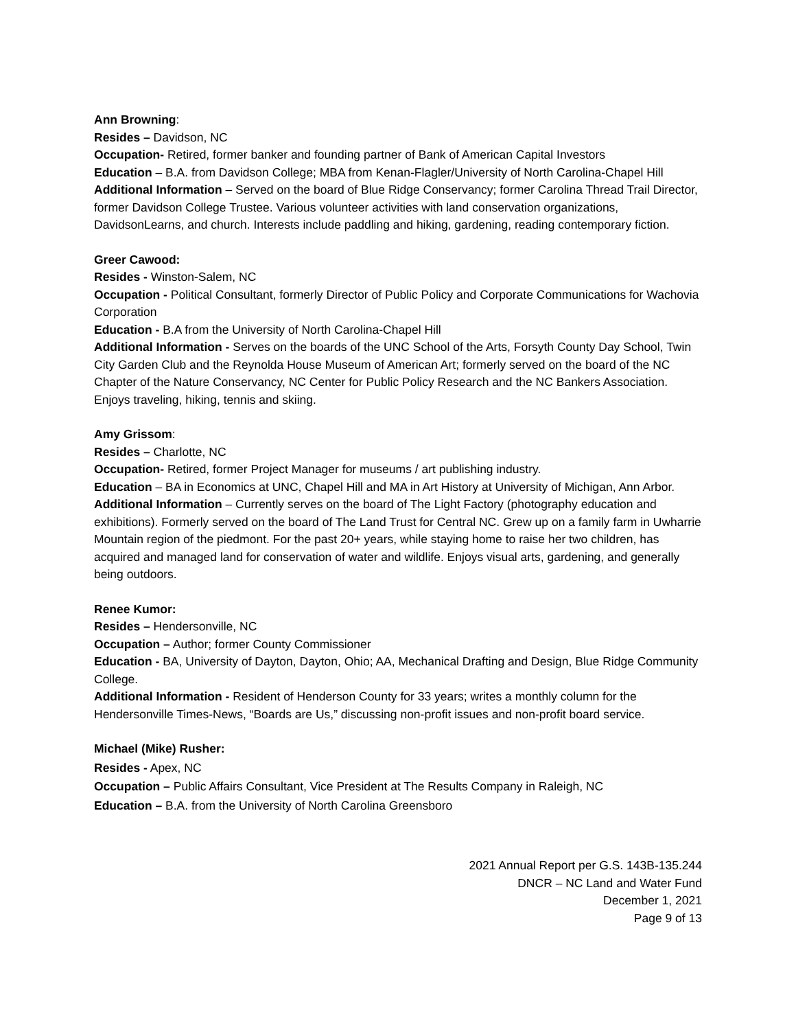Ann Browning:
Resides – Davidson, NC
Occupation- Retired, former banker and founding partner of Bank of American Capital Investors
Education – B.A. from Davidson College; MBA from Kenan-Flagler/University of North Carolina-Chapel Hill
Additional Information – Served on the board of Blue Ridge Conservancy; former Carolina Thread Trail Director, former Davidson College Trustee. Various volunteer activities with land conservation organizations, DavidsonLearns, and church. Interests include paddling and hiking, gardening, reading contemporary fiction.
Greer Cawood:
Resides - Winston-Salem, NC
Occupation - Political Consultant, formerly Director of Public Policy and Corporate Communications for Wachovia Corporation
Education - B.A from the University of North Carolina-Chapel Hill
Additional Information - Serves on the boards of the UNC School of the Arts, Forsyth County Day School, Twin City Garden Club and the Reynolda House Museum of American Art; formerly served on the board of the NC Chapter of the Nature Conservancy, NC Center for Public Policy Research and the NC Bankers Association. Enjoys traveling, hiking, tennis and skiing.
Amy Grissom:
Resides – Charlotte, NC
Occupation- Retired, former Project Manager for museums / art publishing industry.
Education – BA in Economics at UNC, Chapel Hill and MA in Art History at University of Michigan, Ann Arbor.
Additional Information – Currently serves on the board of The Light Factory (photography education and exhibitions). Formerly served on the board of The Land Trust for Central NC. Grew up on a family farm in Uwharrie Mountain region of the piedmont. For the past 20+ years, while staying home to raise her two children, has acquired and managed land for conservation of water and wildlife. Enjoys visual arts, gardening, and generally being outdoors.
Renee Kumor:
Resides – Hendersonville, NC
Occupation – Author; former County Commissioner
Education - BA, University of Dayton, Dayton, Ohio; AA, Mechanical Drafting and Design, Blue Ridge Community College.
Additional Information - Resident of Henderson County for 33 years; writes a monthly column for the Hendersonville Times-News, “Boards are Us,” discussing non-profit issues and non-profit board service.
Michael (Mike) Rusher:
Resides - Apex, NC
Occupation – Public Affairs Consultant, Vice President at The Results Company in Raleigh, NC
Education – B.A. from the University of North Carolina Greensboro
2021 Annual Report per G.S. 143B-135.244
DNCR – NC Land and Water Fund
December 1, 2021
Page 9 of 13